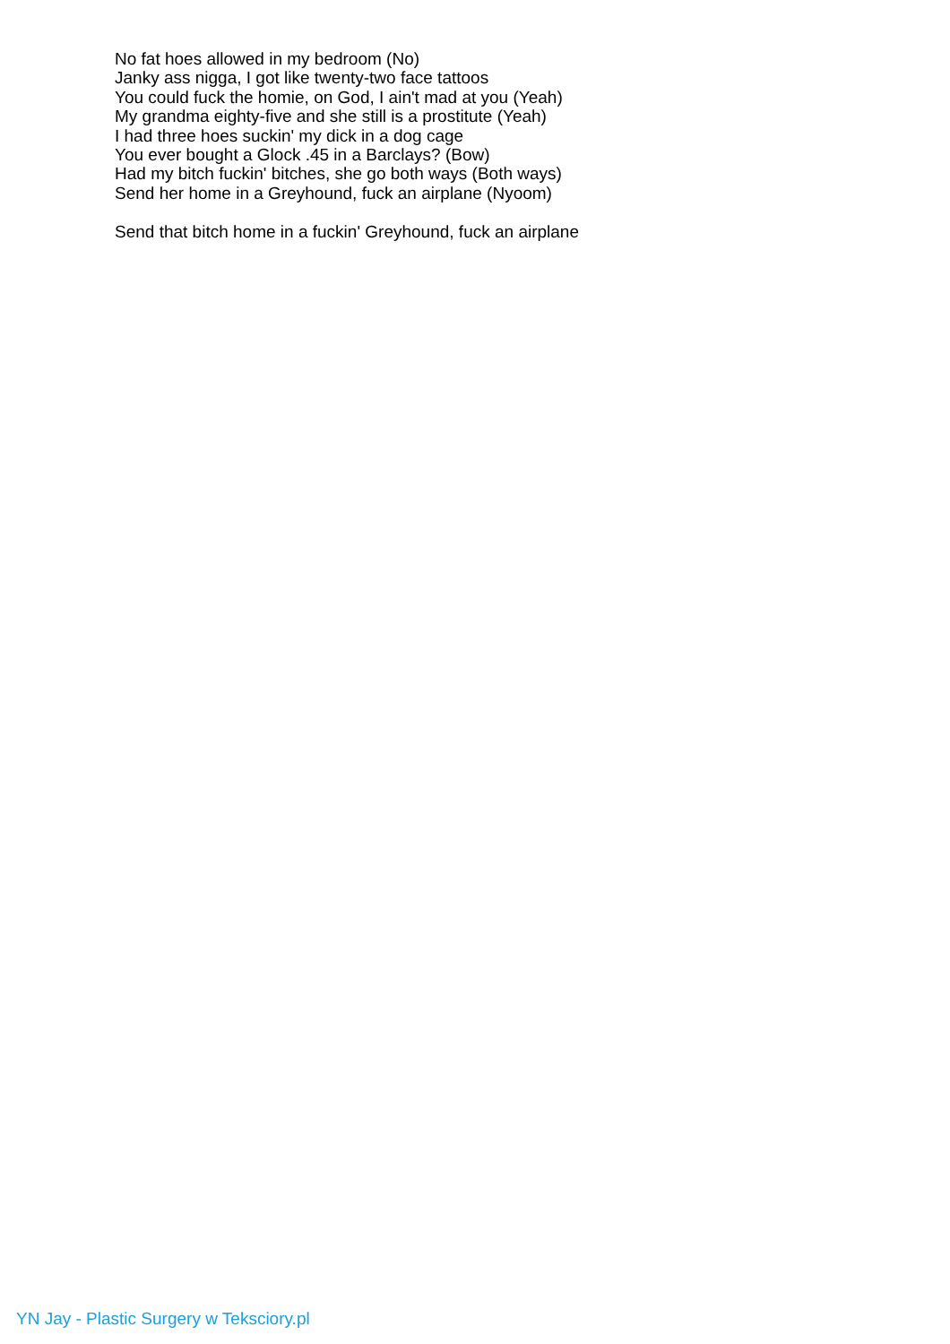No fat hoes allowed in my bedroom (No)
Janky ass nigga, I got like twenty-two face tattoos
You could fuck the homie, on God, I ain't mad at you (Yeah)
My grandma eighty-five and she still is a prostitute (Yeah)
I had three hoes suckin' my dick in a dog cage
You ever bought a Glock .45 in a Barclays? (Bow)
Had my bitch fuckin' bitches, she go both ways (Both ways)
Send her home in a Greyhound, fuck an airplane (Nyoom)
Send that bitch home in a fuckin' Greyhound, fuck an airplane
YN Jay - Plastic Surgery w Teksciory.pl